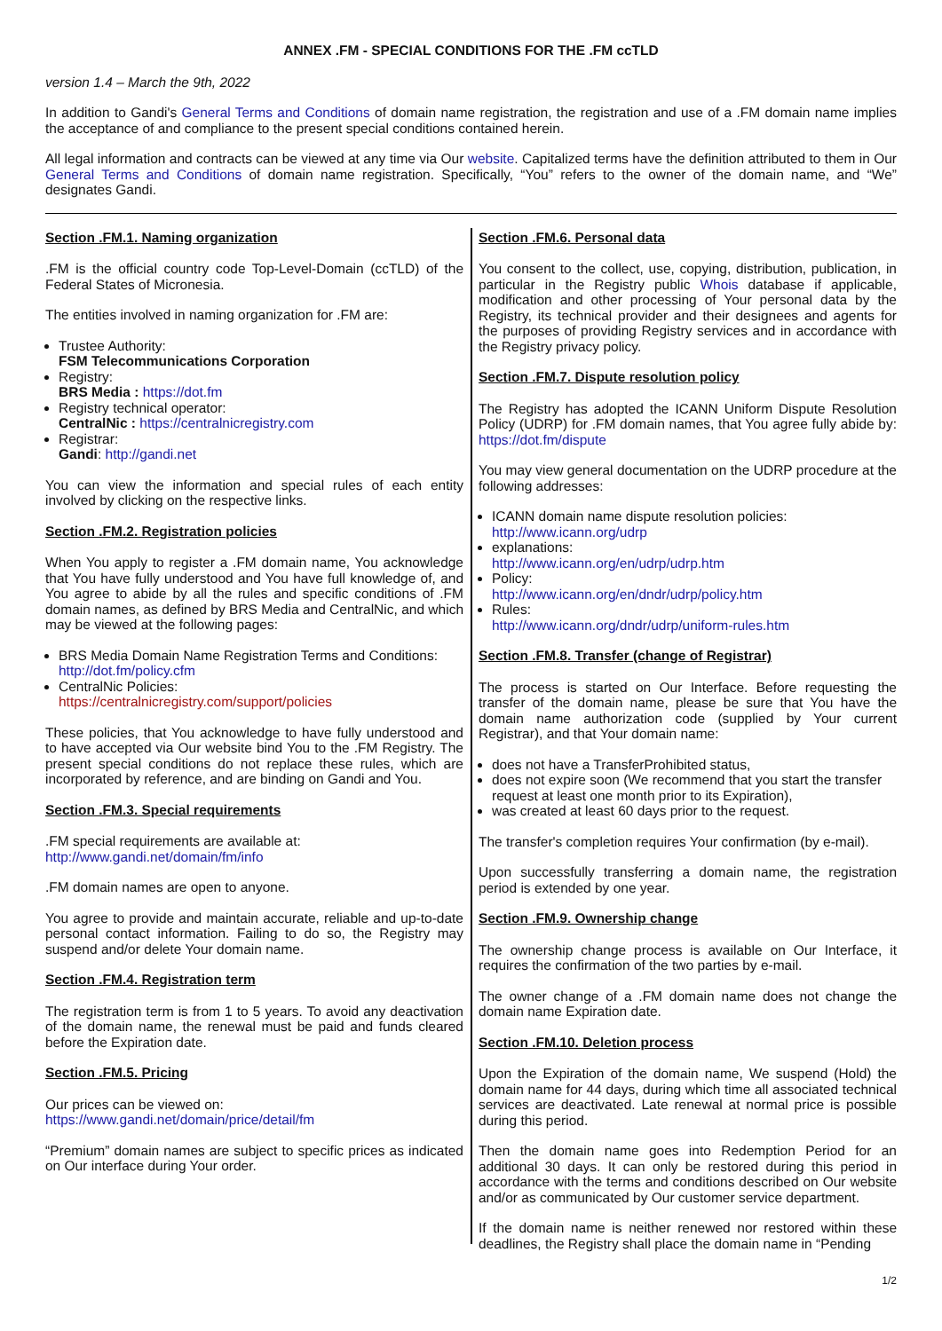ANNEX .FM - SPECIAL CONDITIONS FOR THE .FM ccTLD
version 1.4 – March the 9th, 2022
In addition to Gandi's General Terms and Conditions of domain name registration, the registration and use of a .FM domain name implies the acceptance of and compliance to the present special conditions contained herein.
All legal information and contracts can be viewed at any time via Our website. Capitalized terms have the definition attributed to them in Our General Terms and Conditions of domain name registration. Specifically, “You” refers to the owner of the domain name, and “We” designates Gandi.
Section .FM.1. Naming organization
.FM is the official country code Top-Level-Domain (ccTLD) of the Federal States of Micronesia.
The entities involved in naming organization for .FM are:
Trustee Authority:
FSM Telecommunications Corporation
Registry:
BRS Media : https://dot.fm
Registry technical operator:
CentralNic : https://centralnicregistry.com
Registrar:
Gandi: http://gandi.net
You can view the information and special rules of each entity involved by clicking on the respective links.
Section .FM.2. Registration policies
When You apply to register a .FM domain name, You acknowledge that You have fully understood and You have full knowledge of, and You agree to abide by all the rules and specific conditions of .FM domain names, as defined by BRS Media and CentralNic, and which may be viewed at the following pages:
BRS Media Domain Name Registration Terms and Conditions:
http://dot.fm/policy.cfm
CentralNic Policies:
https://centralnicregistry.com/support/policies
These policies, that You acknowledge to have fully understood and to have accepted via Our website bind You to the .FM Registry. The present special conditions do not replace these rules, which are incorporated by reference, and are binding on Gandi and You.
Section .FM.3. Special requirements
.FM special requirements are available at:
http://www.gandi.net/domain/fm/info
.FM domain names are open to anyone.
You agree to provide and maintain accurate, reliable and up-to-date personal contact information. Failing to do so, the Registry may suspend and/or delete Your domain name.
Section .FM.4. Registration term
The registration term is from 1 to 5 years. To avoid any deactivation of the domain name, the renewal must be paid and funds cleared before the Expiration date.
Section .FM.5. Pricing
Our prices can be viewed on:
https://www.gandi.net/domain/price/detail/fm
“Premium” domain names are subject to specific prices as indicated on Our interface during Your order.
Section .FM.6. Personal data
You consent to the collect, use, copying, distribution, publication, in particular in the Registry public Whois database if applicable, modification and other processing of Your personal data by the Registry, its technical provider and their designees and agents for the purposes of providing Registry services and in accordance with the Registry privacy policy.
Section .FM.7. Dispute resolution policy
The Registry has adopted the ICANN Uniform Dispute Resolution Policy (UDRP) for .FM domain names, that You agree fully abide by: https://dot.fm/dispute
You may view general documentation on the UDRP procedure at the following addresses:
ICANN domain name dispute resolution policies:
http://www.icann.org/udrp
explanations:
http://www.icann.org/en/udrp/udrp.htm
Policy:
http://www.icann.org/en/dndr/udrp/policy.htm
Rules:
http://www.icann.org/dndr/udrp/uniform-rules.htm
Section .FM.8. Transfer (change of Registrar)
The process is started on Our Interface. Before requesting the transfer of the domain name, please be sure that You have the domain name authorization code (supplied by Your current Registrar), and that Your domain name:
does not have a TransferProhibited status,
does not expire soon (We recommend that you start the transfer request at least one month prior to its Expiration),
was created at least 60 days prior to the request.
The transfer's completion requires Your confirmation (by e-mail).
Upon successfully transferring a domain name, the registration period is extended by one year.
Section .FM.9. Ownership change
The ownership change process is available on Our Interface, it requires the confirmation of the two parties by e-mail.
The owner change of a .FM domain name does not change the domain name Expiration date.
Section .FM.10. Deletion process
Upon the Expiration of the domain name, We suspend (Hold) the domain name for 44 days, during which time all associated technical services are deactivated. Late renewal at normal price is possible during this period.
Then the domain name goes into Redemption Period for an additional 30 days. It can only be restored during this period in accordance with the terms and conditions described on Our website and/or as communicated by Our customer service department.
If the domain name is neither renewed nor restored within these deadlines, the Registry shall place the domain name in “Pending
1/2